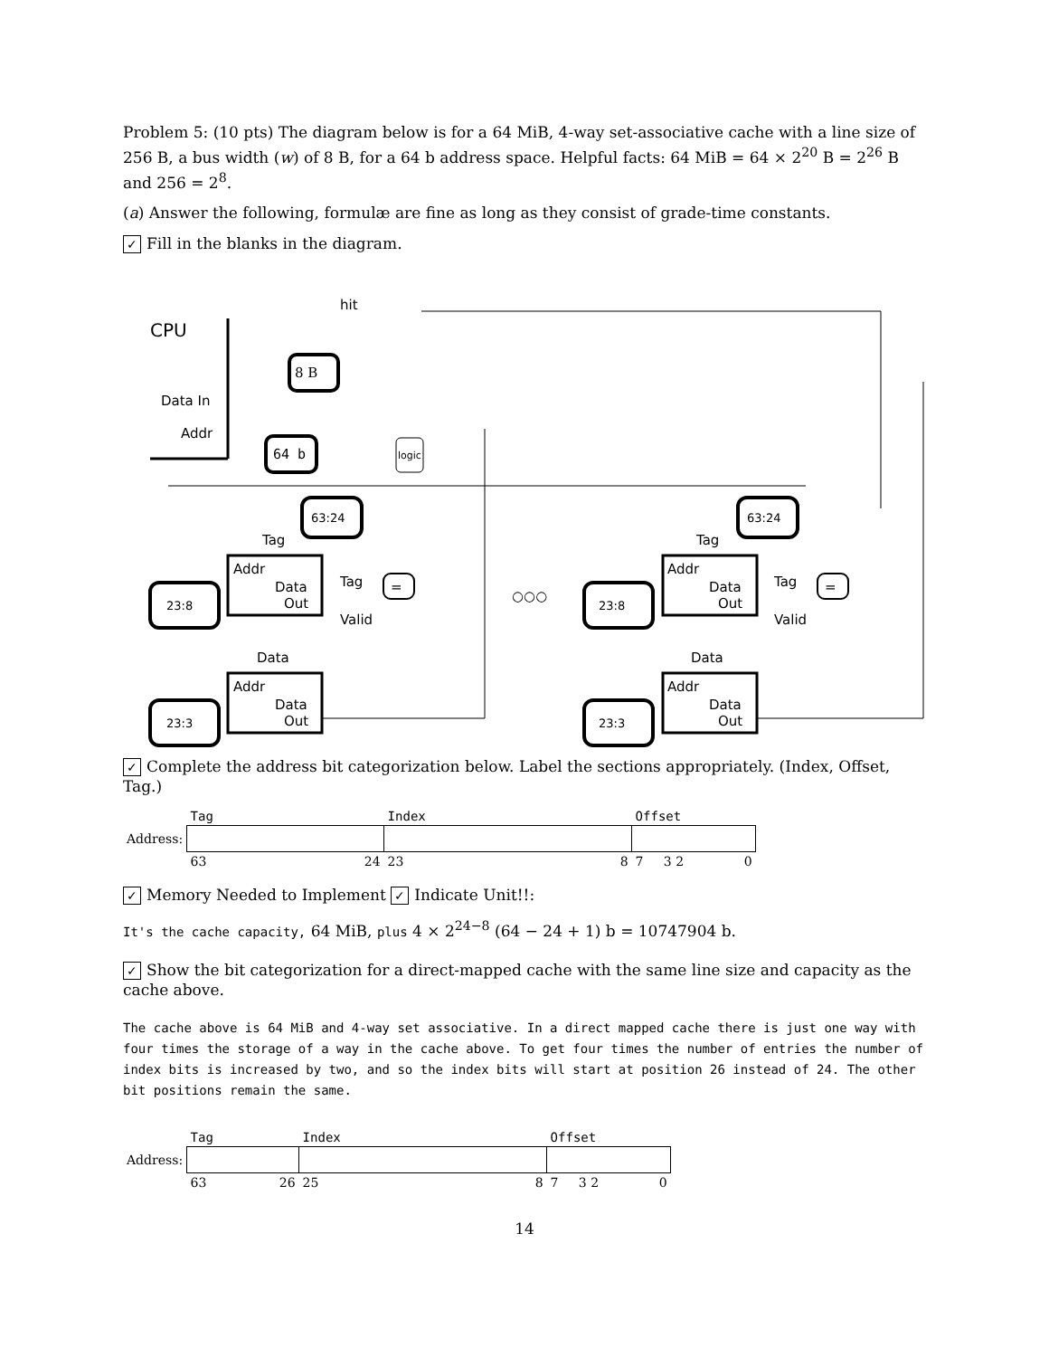Problem 5: (10 pts) The diagram below is for a 64 MiB, 4-way set-associative cache with a line size of 256 B, a bus width (w) of 8 B, for a 64 b address space. Helpful facts: 64 MiB = 64 × 2<sup>20</sup> B = 2<sup>26</sup> B and 256 = 2<sup>8</sup>.
(a) Answer the following, formulæ are fine as long as they consist of grade-time constants.
✓ Fill in the blanks in the diagram.
CPU
hit
Data In
Addr
8 B
64 b
logic
63:24
63:24
Tag
Tag
Addr
Data
Out
Addr
Data
Out
Tag
Valid
Tag
Valid
=
=
23:8
23:8
○○○
Data
Data
Addr
Data
Out
Addr
Data
Out
23:3
23:3
✓ Complete the address bit categorization below. Label the sections appropriately. (Index, Offset, Tag.)
| | Tag | Index | Offset |
| Address: | | | |
| | 63 24 | 23 8 | 7 3 2 0 |
✓ Memory Needed to Implement ✓ Indicate Unit!!:
It's the cache capacity, 64 MiB, plus 4 × 2<sup>24−8</sup> (64 − 24 + 1) b = 10747904 b.
✓ Show the bit categorization for a direct-mapped cache with the same line size and capacity as the cache above.
The cache above is 64 MiB and 4-way set associative. In a direct mapped cache there is just one way with four times the storage of a way in the cache above. To get four times the number of entries the number of index bits is increased by two, and so the index bits will start at position 26 instead of 24. The other bit positions remain the same.
| | Tag | Index | Offset |
| Address: | | | |
| | 63 26 | 25 8 | 7 3 2 0 |
14